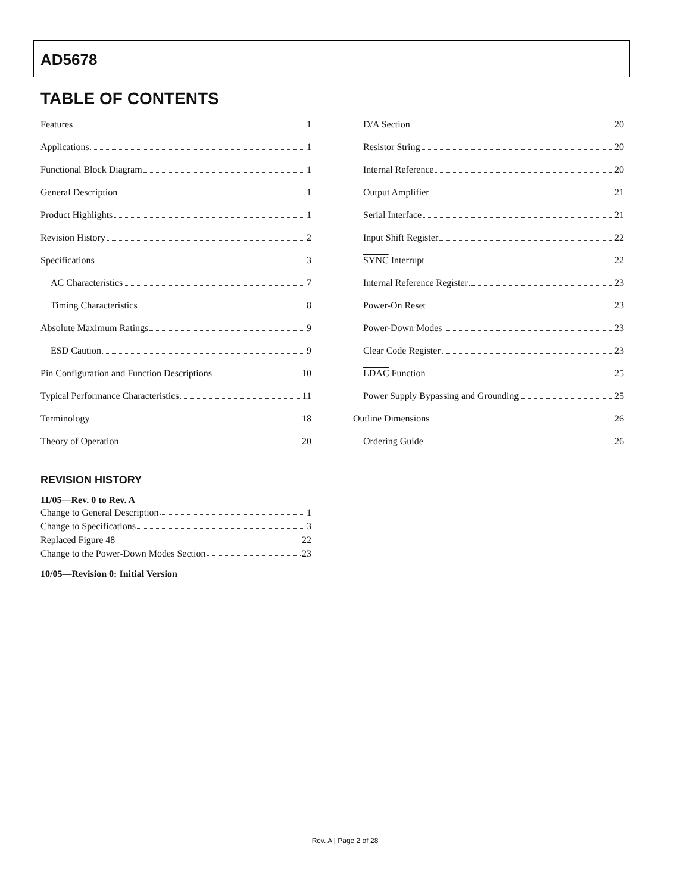AD5678
TABLE OF CONTENTS
Features 1
Applications 1
Functional Block Diagram 1
General Description 1
Product Highlights 1
Revision History 2
Specifications 3
AC Characteristics 7
Timing Characteristics 8
Absolute Maximum Ratings 9
ESD Caution 9
Pin Configuration and Function Descriptions 10
Typical Performance Characteristics 11
Terminology 18
Theory of Operation 20
D/A Section 20
Resistor String 20
Internal Reference 20
Output Amplifier 21
Serial Interface 21
Input Shift Register 22
SYNC Interrupt 22
Internal Reference Register 23
Power-On Reset 23
Power-Down Modes 23
Clear Code Register 23
LDAC Function 25
Power Supply Bypassing and Grounding 25
Outline Dimensions 26
Ordering Guide 26
REVISION HISTORY
11/05—Rev. 0 to Rev. A
Change to General Description 1
Change to Specifications 3
Replaced Figure 48 22
Change to the Power-Down Modes Section 23
10/05—Revision 0: Initial Version
Rev. A | Page 2 of 28